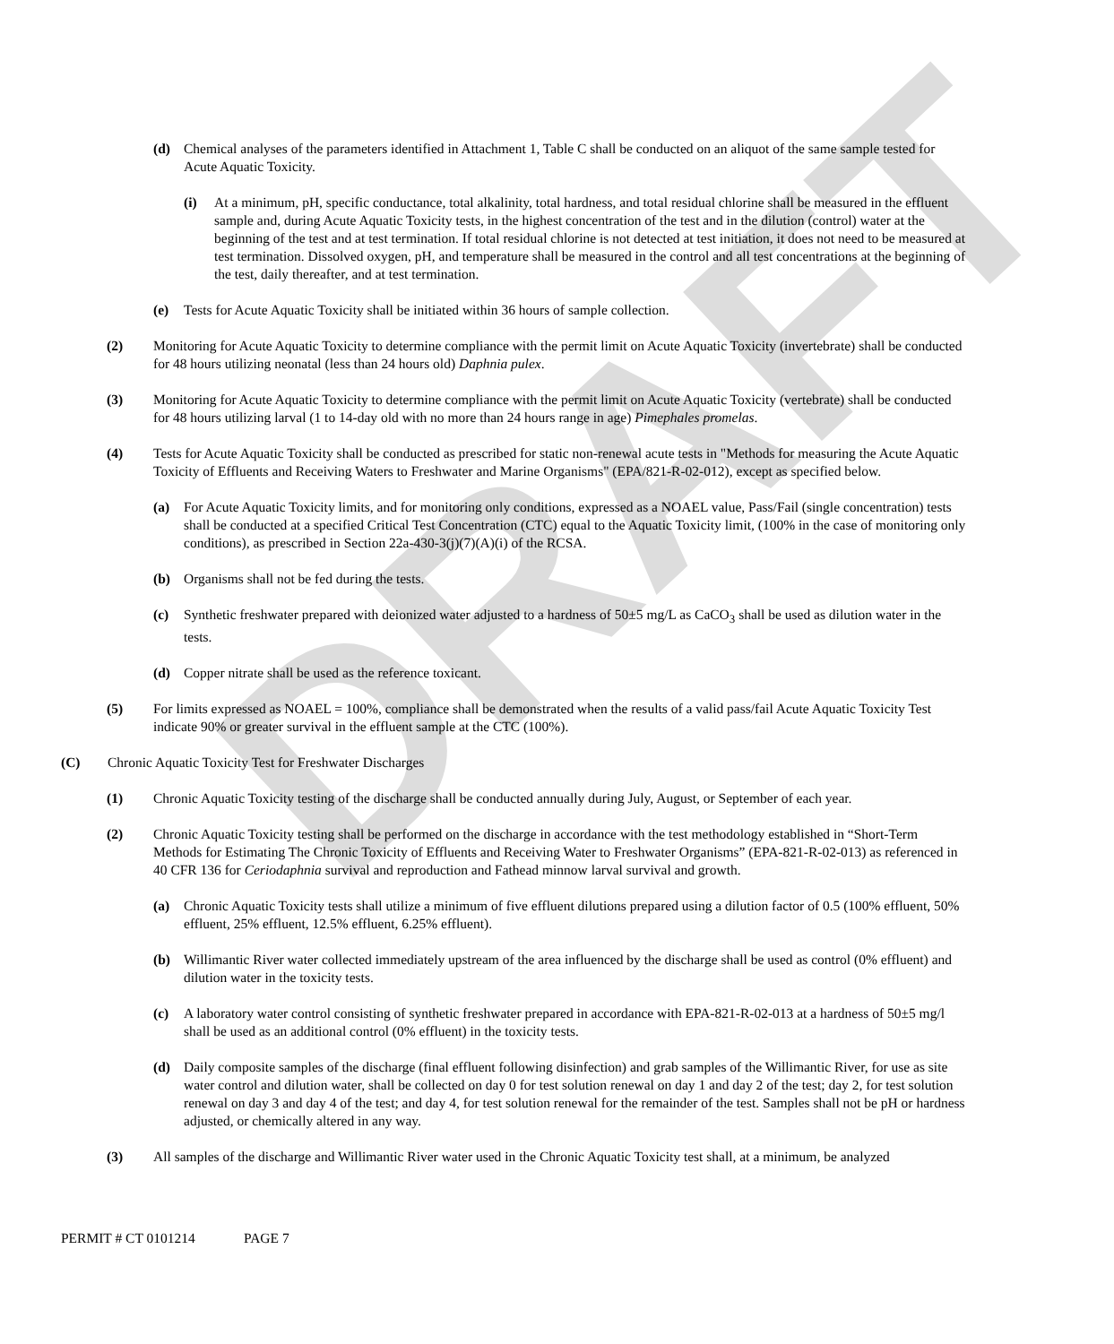DRAFT
(d) Chemical analyses of the parameters identified in Attachment 1, Table C shall be conducted on an aliquot of the same sample tested for Acute Aquatic Toxicity.
(i) At a minimum, pH, specific conductance, total alkalinity, total hardness, and total residual chlorine shall be measured in the effluent sample and, during Acute Aquatic Toxicity tests, in the highest concentration of the test and in the dilution (control) water at the beginning of the test and at test termination. If total residual chlorine is not detected at test initiation, it does not need to be measured at test termination. Dissolved oxygen, pH, and temperature shall be measured in the control and all test concentrations at the beginning of the test, daily thereafter, and at test termination.
(e) Tests for Acute Aquatic Toxicity shall be initiated within 36 hours of sample collection.
(2) Monitoring for Acute Aquatic Toxicity to determine compliance with the permit limit on Acute Aquatic Toxicity (invertebrate) shall be conducted for 48 hours utilizing neonatal (less than 24 hours old) Daphnia pulex.
(3) Monitoring for Acute Aquatic Toxicity to determine compliance with the permit limit on Acute Aquatic Toxicity (vertebrate) shall be conducted for 48 hours utilizing larval (1 to 14-day old with no more than 24 hours range in age) Pimephales promelas.
(4) Tests for Acute Aquatic Toxicity shall be conducted as prescribed for static non-renewal acute tests in "Methods for measuring the Acute Aquatic Toxicity of Effluents and Receiving Waters to Freshwater and Marine Organisms" (EPA/821-R-02-012), except as specified below.
(a) For Acute Aquatic Toxicity limits, and for monitoring only conditions, expressed as a NOAEL value, Pass/Fail (single concentration) tests shall be conducted at a specified Critical Test Concentration (CTC) equal to the Aquatic Toxicity limit, (100% in the case of monitoring only conditions), as prescribed in Section 22a-430-3(j)(7)(A)(i) of the RCSA.
(b) Organisms shall not be fed during the tests.
(c) Synthetic freshwater prepared with deionized water adjusted to a hardness of 50±5 mg/L as CaCO<sub>3</sub> shall be used as dilution water in the tests.
(d) Copper nitrate shall be used as the reference toxicant.
(5) For limits expressed as NOAEL = 100%, compliance shall be demonstrated when the results of a valid pass/fail Acute Aquatic Toxicity Test indicate 90% or greater survival in the effluent sample at the CTC (100%).
(C) Chronic Aquatic Toxicity Test for Freshwater Discharges
(1) Chronic Aquatic Toxicity testing of the discharge shall be conducted annually during July, August, or September of each year.
(2) Chronic Aquatic Toxicity testing shall be performed on the discharge in accordance with the test methodology established in “Short-Term Methods for Estimating The Chronic Toxicity of Effluents and Receiving Water to Freshwater Organisms” (EPA-821-R-02-013) as referenced in 40 CFR 136 for Ceriodaphnia survival and reproduction and Fathead minnow larval survival and growth.
(a) Chronic Aquatic Toxicity tests shall utilize a minimum of five effluent dilutions prepared using a dilution factor of 0.5 (100% effluent, 50% effluent, 25% effluent, 12.5% effluent, 6.25% effluent).
(b) Willimantic River water collected immediately upstream of the area influenced by the discharge shall be used as control (0% effluent) and dilution water in the toxicity tests.
(c) A laboratory water control consisting of synthetic freshwater prepared in accordance with EPA-821-R-02-013 at a hardness of 50±5 mg/l shall be used as an additional control (0% effluent) in the toxicity tests.
(d) Daily composite samples of the discharge (final effluent following disinfection) and grab samples of the Willimantic River, for use as site water control and dilution water, shall be collected on day 0 for test solution renewal on day 1 and day 2 of the test; day 2, for test solution renewal on day 3 and day 4 of the test; and day 4, for test solution renewal for the remainder of the test. Samples shall not be pH or hardness adjusted, or chemically altered in any way.
(3) All samples of the discharge and Willimantic River water used in the Chronic Aquatic Toxicity test shall, at a minimum, be analyzed
PERMIT # CT 0101214 PAGE 7